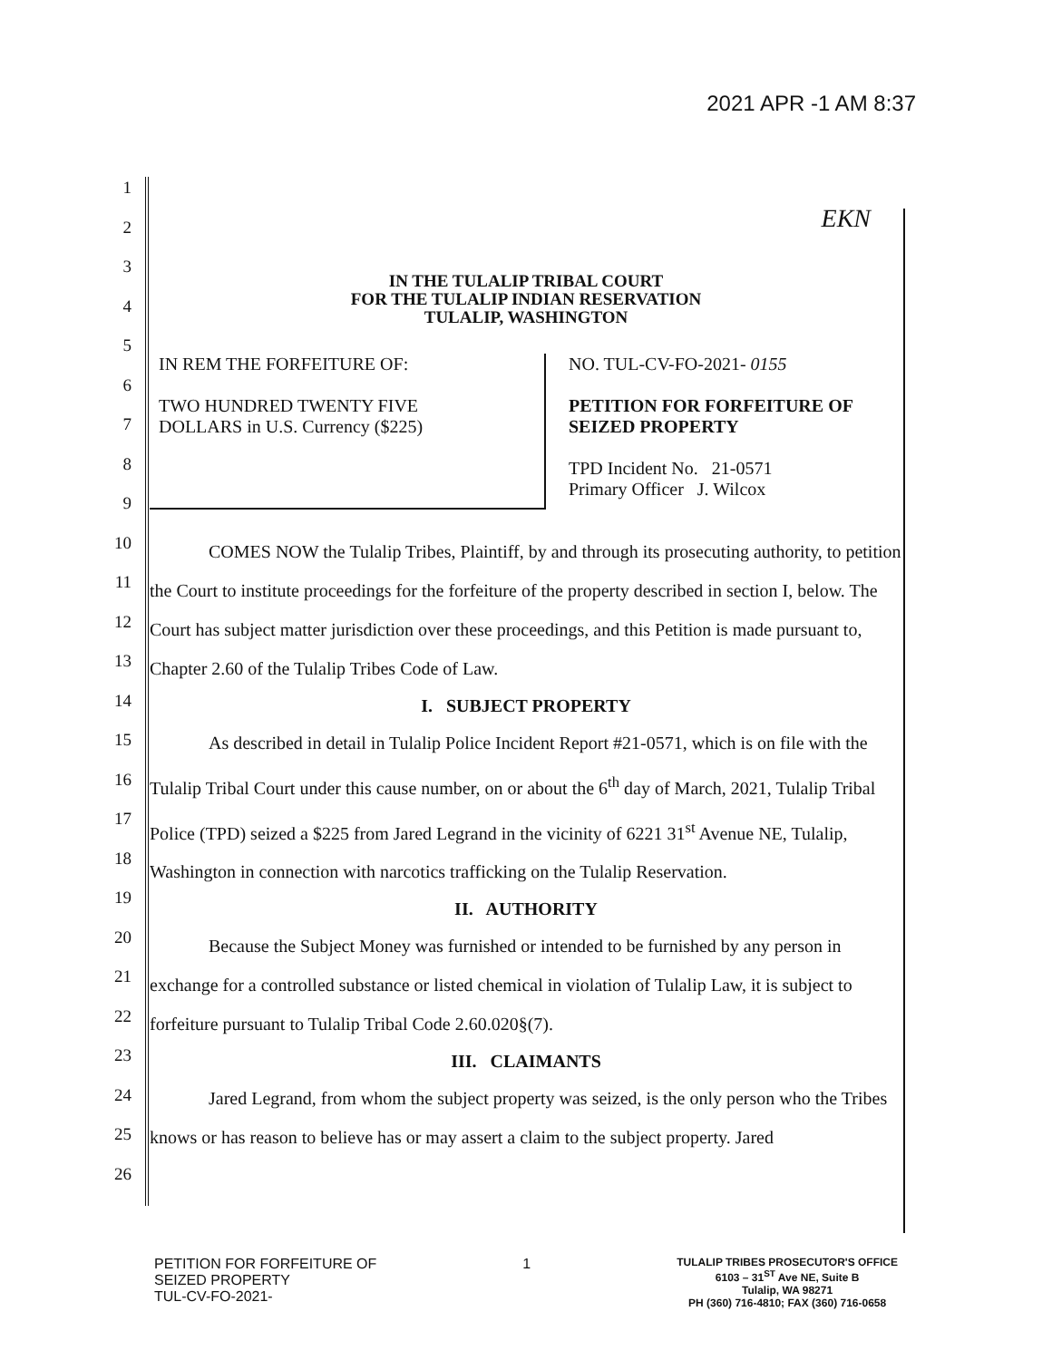2021 APR -1 AM 8:37
EKN
1
2
3
4
5
6
7
8
9
10
11
12
13
14
15
16
17
18
19
20
21
22
23
24
25
26
IN THE TULALIP TRIBAL COURT
FOR THE TULALIP INDIAN RESERVATION
TULALIP, WASHINGTON
IN REM THE FORFEITURE OF:
TWO HUNDRED TWENTY FIVE
DOLLARS in U.S. Currency ($225)
NO. TUL-CV-FO-2021- 0155
PETITION FOR FORFEITURE OF
SEIZED PROPERTY
TPD Incident No. 21-0571
Primary Officer J. Wilcox
COMES NOW the Tulalip Tribes, Plaintiff, by and through its prosecuting authority, to petition the Court to institute proceedings for the forfeiture of the property described in section I, below. The Court has subject matter jurisdiction over these proceedings, and this Petition is made pursuant to, Chapter 2.60 of the Tulalip Tribes Code of Law.
I. SUBJECT PROPERTY
As described in detail in Tulalip Police Incident Report #21-0571, which is on file with the Tulalip Tribal Court under this cause number, on or about the 6<sup>th</sup> day of March, 2021, Tulalip Tribal Police (TPD) seized a $225 from Jared Legrand in the vicinity of 6221 31<sup>st</sup> Avenue NE, Tulalip, Washington in connection with narcotics trafficking on the Tulalip Reservation.
II. AUTHORITY
Because the Subject Money was furnished or intended to be furnished by any person in exchange for a controlled substance or listed chemical in violation of Tulalip Law, it is subject to forfeiture pursuant to Tulalip Tribal Code 2.60.020§(7).
III. CLAIMANTS
Jared Legrand, from whom the subject property was seized, is the only person who the Tribes knows or has reason to believe has or may assert a claim to the subject property. Jared
PETITION FOR FORFEITURE OF
SEIZED PROPERTY
TUL-CV-FO-2021-
1
TULALIP TRIBES PROSECUTOR'S OFFICE
6103 – 31<sup>ST</sup> Ave NE, Suite B
Tulalip, WA 98271
PH (360) 716-4810; FAX (360) 716-0658